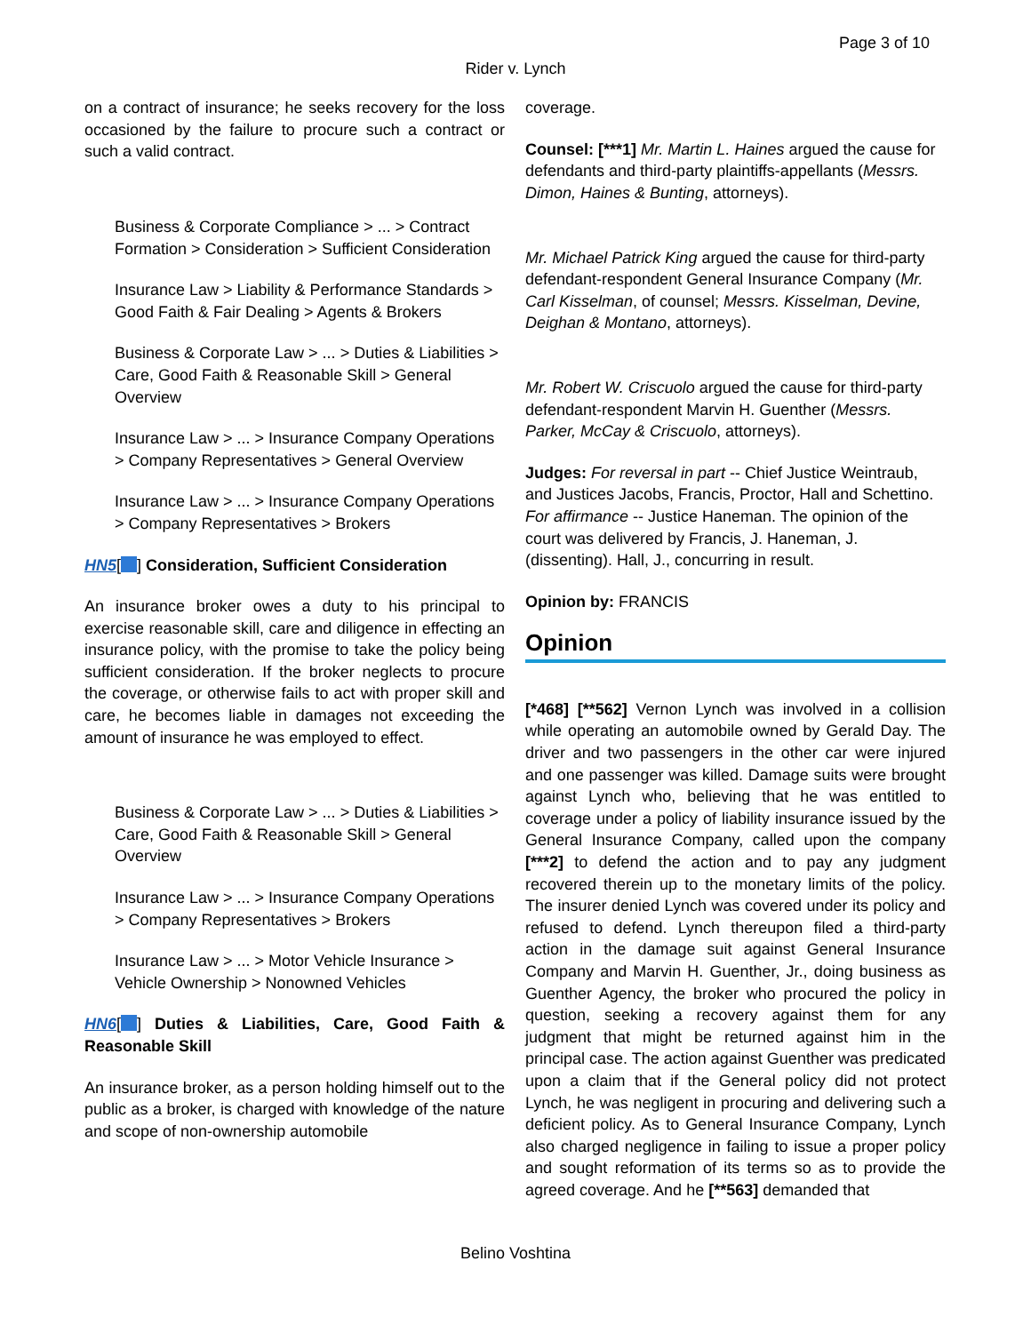Page 3 of 10
Rider v. Lynch
on a contract of insurance; he seeks recovery for the loss occasioned by the failure to procure such a contract or such a valid contract.
Business & Corporate Compliance > ... > Contract Formation > Consideration > Sufficient Consideration
Insurance Law > Liability & Performance Standards > Good Faith & Fair Dealing > Agents & Brokers
Business & Corporate Law > ... > Duties & Liabilities > Care, Good Faith & Reasonable Skill > General Overview
Insurance Law > ... > Insurance Company Operations > Company Representatives > General Overview
Insurance Law > ... > Insurance Company Operations > Company Representatives > Brokers
HN5[ ] Consideration, Sufficient Consideration
An insurance broker owes a duty to his principal to exercise reasonable skill, care and diligence in effecting an insurance policy, with the promise to take the policy being sufficient consideration. If the broker neglects to procure the coverage, or otherwise fails to act with proper skill and care, he becomes liable in damages not exceeding the amount of insurance he was employed to effect.
Business & Corporate Law > ... > Duties & Liabilities > Care, Good Faith & Reasonable Skill > General Overview
Insurance Law > ... > Insurance Company Operations > Company Representatives > Brokers
Insurance Law > ... > Motor Vehicle Insurance > Vehicle Ownership > Nonowned Vehicles
HN6[ ] Duties & Liabilities, Care, Good Faith & Reasonable Skill
An insurance broker, as a person holding himself out to the public as a broker, is charged with knowledge of the nature and scope of non-ownership automobile
coverage.
Counsel: [***1] Mr. Martin L. Haines argued the cause for defendants and third-party plaintiffs-appellants (Messrs. Dimon, Haines & Bunting, attorneys).
Mr. Michael Patrick King argued the cause for third-party defendant-respondent General Insurance Company (Mr. Carl Kisselman, of counsel; Messrs. Kisselman, Devine, Deighan & Montano, attorneys).
Mr. Robert W. Criscuolo argued the cause for third-party defendant-respondent Marvin H. Guenther (Messrs. Parker, McCay & Criscuolo, attorneys).
Judges: For reversal in part -- Chief Justice Weintraub, and Justices Jacobs, Francis, Proctor, Hall and Schettino. For affirmance -- Justice Haneman. The opinion of the court was delivered by Francis, J. Haneman, J. (dissenting). Hall, J., concurring in result.
Opinion by: FRANCIS
Opinion
[*468] [**562] Vernon Lynch was involved in a collision while operating an automobile owned by Gerald Day. The driver and two passengers in the other car were injured and one passenger was killed. Damage suits were brought against Lynch who, believing that he was entitled to coverage under a policy of liability insurance issued by the General Insurance Company, called upon the company [***2] to defend the action and to pay any judgment recovered therein up to the monetary limits of the policy. The insurer denied Lynch was covered under its policy and refused to defend. Lynch thereupon filed a third-party action in the damage suit against General Insurance Company and Marvin H. Guenther, Jr., doing business as Guenther Agency, the broker who procured the policy in question, seeking a recovery against them for any judgment that might be returned against him in the principal case. The action against Guenther was predicated upon a claim that if the General policy did not protect Lynch, he was negligent in procuring and delivering such a deficient policy. As to General Insurance Company, Lynch also charged negligence in failing to issue a proper policy and sought reformation of its terms so as to provide the agreed coverage. And he [**563] demanded that
Belino Voshtina